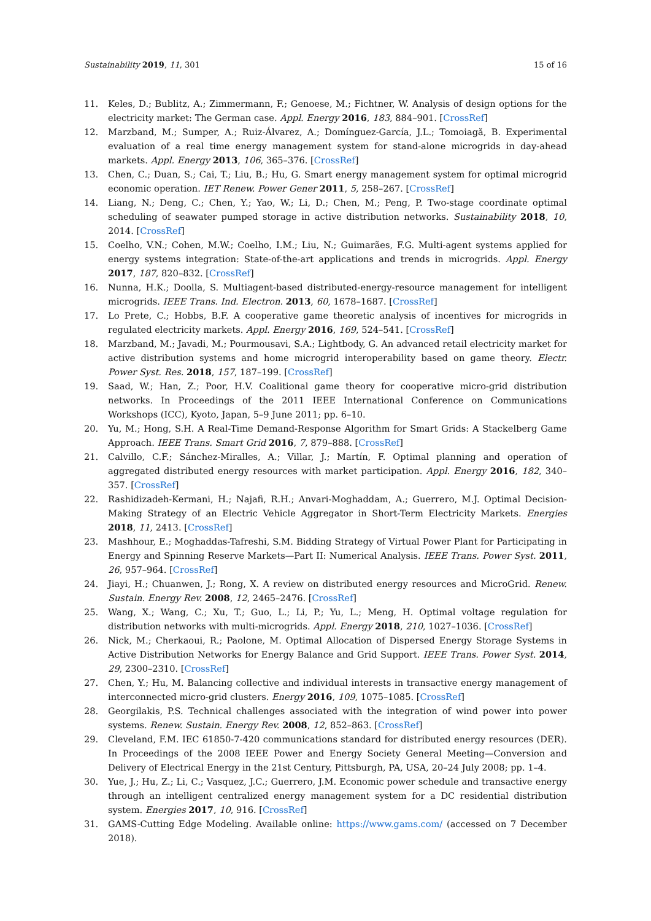Sustainability 2019, 11, 301 15 of 16
11. Keles, D.; Bublitz, A.; Zimmermann, F.; Genoese, M.; Fichtner, W. Analysis of design options for the electricity market: The German case. Appl. Energy 2016, 183, 884–901. [CrossRef]
12. Marzband, M.; Sumper, A.; Ruiz-Álvarez, A.; Domínguez-García, J.L.; Tomoiagă, B. Experimental evaluation of a real time energy management system for stand-alone microgrids in day-ahead markets. Appl. Energy 2013, 106, 365–376. [CrossRef]
13. Chen, C.; Duan, S.; Cai, T.; Liu, B.; Hu, G. Smart energy management system for optimal microgrid economic operation. IET Renew. Power Gener 2011, 5, 258–267. [CrossRef]
14. Liang, N.; Deng, C.; Chen, Y.; Yao, W.; Li, D.; Chen, M.; Peng, P. Two-stage coordinate optimal scheduling of seawater pumped storage in active distribution networks. Sustainability 2018, 10, 2014. [CrossRef]
15. Coelho, V.N.; Cohen, M.W.; Coelho, I.M.; Liu, N.; Guimarães, F.G. Multi-agent systems applied for energy systems integration: State-of-the-art applications and trends in microgrids. Appl. Energy 2017, 187, 820–832. [CrossRef]
16. Nunna, H.K.; Doolla, S. Multiagent-based distributed-energy-resource management for intelligent microgrids. IEEE Trans. Ind. Electron. 2013, 60, 1678–1687. [CrossRef]
17. Lo Prete, C.; Hobbs, B.F. A cooperative game theoretic analysis of incentives for microgrids in regulated electricity markets. Appl. Energy 2016, 169, 524–541. [CrossRef]
18. Marzband, M.; Javadi, M.; Pourmousavi, S.A.; Lightbody, G. An advanced retail electricity market for active distribution systems and home microgrid interoperability based on game theory. Electr. Power Syst. Res. 2018, 157, 187–199. [CrossRef]
19. Saad, W.; Han, Z.; Poor, H.V. Coalitional game theory for cooperative micro-grid distribution networks. In Proceedings of the 2011 IEEE International Conference on Communications Workshops (ICC), Kyoto, Japan, 5–9 June 2011; pp. 6–10.
20. Yu, M.; Hong, S.H. A Real-Time Demand-Response Algorithm for Smart Grids: A Stackelberg Game Approach. IEEE Trans. Smart Grid 2016, 7, 879–888. [CrossRef]
21. Calvillo, C.F.; Sánchez-Miralles, A.; Villar, J.; Martín, F. Optimal planning and operation of aggregated distributed energy resources with market participation. Appl. Energy 2016, 182, 340–357. [CrossRef]
22. Rashidizadeh-Kermani, H.; Najafi, R.H.; Anvari-Moghaddam, A.; Guerrero, M.J. Optimal Decision-Making Strategy of an Electric Vehicle Aggregator in Short-Term Electricity Markets. Energies 2018, 11, 2413. [CrossRef]
23. Mashhour, E.; Moghaddas-Tafreshi, S.M. Bidding Strategy of Virtual Power Plant for Participating in Energy and Spinning Reserve Markets—Part II: Numerical Analysis. IEEE Trans. Power Syst. 2011, 26, 957–964. [CrossRef]
24. Jiayi, H.; Chuanwen, J.; Rong, X. A review on distributed energy resources and MicroGrid. Renew. Sustain. Energy Rev. 2008, 12, 2465–2476. [CrossRef]
25. Wang, X.; Wang, C.; Xu, T.; Guo, L.; Li, P.; Yu, L.; Meng, H. Optimal voltage regulation for distribution networks with multi-microgrids. Appl. Energy 2018, 210, 1027–1036. [CrossRef]
26. Nick, M.; Cherkaoui, R.; Paolone, M. Optimal Allocation of Dispersed Energy Storage Systems in Active Distribution Networks for Energy Balance and Grid Support. IEEE Trans. Power Syst. 2014, 29, 2300–2310. [CrossRef]
27. Chen, Y.; Hu, M. Balancing collective and individual interests in transactive energy management of interconnected micro-grid clusters. Energy 2016, 109, 1075–1085. [CrossRef]
28. Georgilakis, P.S. Technical challenges associated with the integration of wind power into power systems. Renew. Sustain. Energy Rev. 2008, 12, 852–863. [CrossRef]
29. Cleveland, F.M. IEC 61850-7-420 communications standard for distributed energy resources (DER). In Proceedings of the 2008 IEEE Power and Energy Society General Meeting—Conversion and Delivery of Electrical Energy in the 21st Century, Pittsburgh, PA, USA, 20–24 July 2008; pp. 1–4.
30. Yue, J.; Hu, Z.; Li, C.; Vasquez, J.C.; Guerrero, J.M. Economic power schedule and transactive energy through an intelligent centralized energy management system for a DC residential distribution system. Energies 2017, 10, 916. [CrossRef]
31. GAMS-Cutting Edge Modeling. Available online: https://www.gams.com/ (accessed on 7 December 2018).